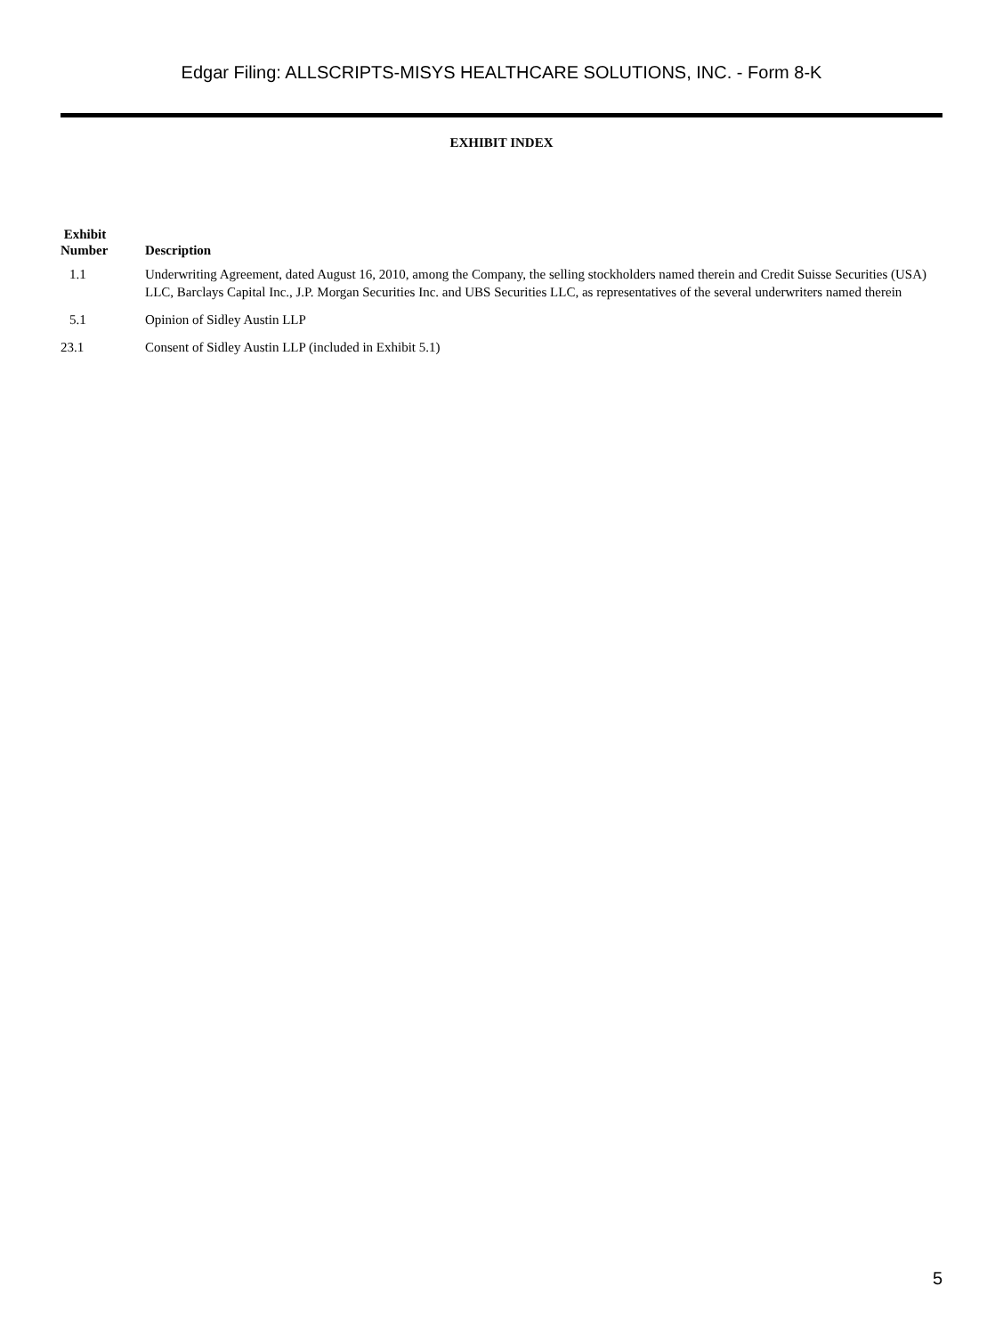Edgar Filing: ALLSCRIPTS-MISYS HEALTHCARE SOLUTIONS, INC. - Form 8-K
EXHIBIT INDEX
| Exhibit Number | Description |
| --- | --- |
| 1.1 | Underwriting Agreement, dated August 16, 2010, among the Company, the selling stockholders named therein and Credit Suisse Securities (USA) LLC, Barclays Capital Inc., J.P. Morgan Securities Inc. and UBS Securities LLC, as representatives of the several underwriters named therein |
| 5.1 | Opinion of Sidley Austin LLP |
| 23.1 | Consent of Sidley Austin LLP (included in Exhibit 5.1) |
5